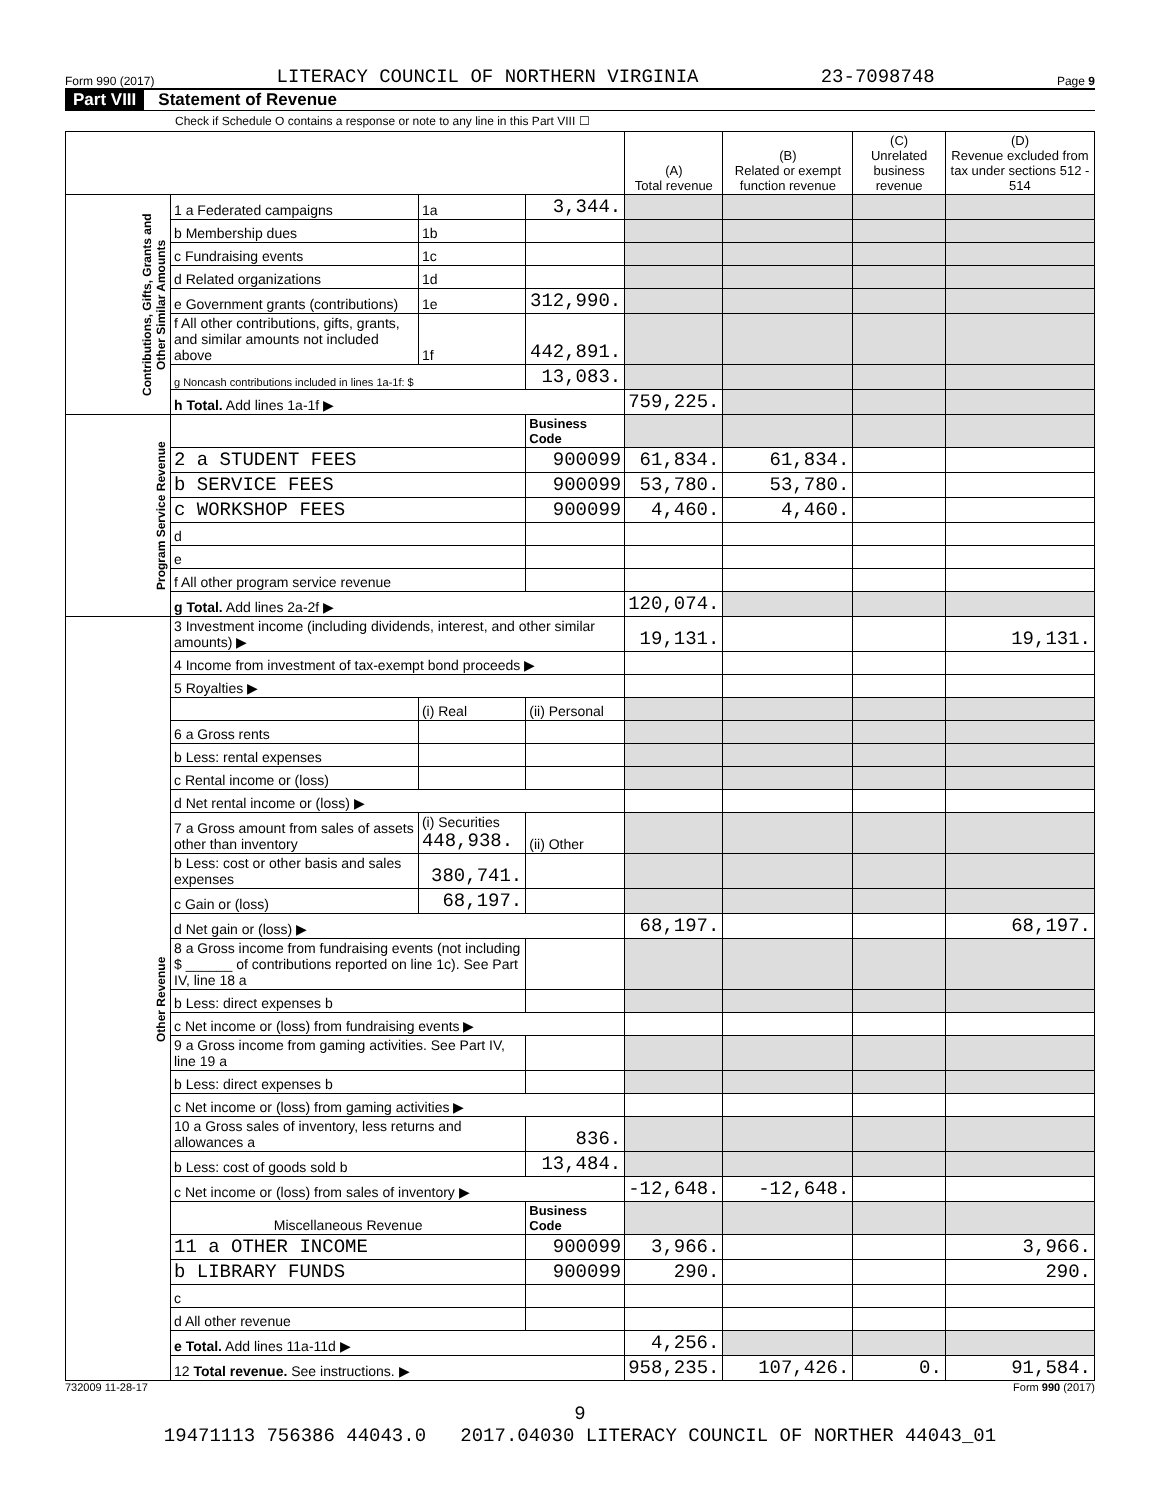Form 990 (2017) LITERACY COUNCIL OF NORTHERN VIRGINIA 23-7098748 Page 9
Part VIII Statement of Revenue
Check if Schedule O contains a response or note to any line in this Part VIII ☐
| | | | | (A) Total revenue | (B) Related or exempt function revenue | (C) Unrelated business revenue | (D) Revenue excluded from tax under sections 512 - 514 |
| --- | --- | --- | --- | --- | --- | --- | --- |
| Contributions, Gifts, Grants and Other Similar Amounts | 1 a Federated campaigns | 1a | 3,344. | | | | |
| | b Membership dues | 1b | | | | | |
| | c Fundraising events | 1c | | | | | |
| | d Related organizations | 1d | | | | | |
| | e Government grants (contributions) | 1e | 312,990. | | | | |
| | f All other contributions, gifts, grants, and similar amounts not included above | 1f | 442,891. | | | | |
| | g Noncash contributions included in lines 1a-1f: $ | | 13,083. | | | | |
| | h Total. Add lines 1a-1f ▶ | | | 759,225. | | | |
| Program Service Revenue | | | Business Code | | | | |
| | 2 a STUDENT FEES | | 900099 | 61,834. | 61,834. | | |
| | b SERVICE FEES | | 900099 | 53,780. | 53,780. | | |
| | c WORKSHOP FEES | | 900099 | 4,460. | 4,460. | | |
| | d | | | | | | |
| | e | | | | | | |
| | f All other program service revenue | | | | | | |
| | g Total. Add lines 2a-2f ▶ | | | 120,074. | | | |
| Other Revenue | 3 Investment income (including dividends, interest, and other similar amounts) ▶ | | | 19,131. | | | 19,131. |
| | 4 Income from investment of tax-exempt bond proceeds ▶ | | | | | | |
| | 5 Royalties ▶ | | | | | | |
| | | (i) Real | (ii) Personal | | | | |
| | 6 a Gross rents | | | | | | |
| | b Less: rental expenses | | | | | | |
| | c Rental income or (loss) | | | | | | |
| | d Net rental income or (loss) ▶ | | | | | | |
| | 7 a Gross amount from sales of assets other than inventory | (i) Securities 448,938. | (ii) Other | | | | |
| | b Less: cost or other basis and sales expenses | 380,741. | | | | | |
| | c Gain or (loss) | 68,197. | | | | | |
| | d Net gain or (loss) ▶ | | | 68,197. | | | 68,197. |
| | 8 a Gross income from fundraising events (not including $ ______ of contributions reported on line 1c). See Part IV, line 18 a | | | | | | |
| | b Less: direct expenses b | | | | | | |
| | c Net income or (loss) from fundraising events ▶ | | | | | | |
| | 9 a Gross income from gaming activities. See Part IV, line 19 a | | | | | | |
| | b Less: direct expenses b | | | | | | |
| | c Net income or (loss) from gaming activities ▶ | | | | | | |
| | 10 a Gross sales of inventory, less returns and allowances a | | 836. | | | | |
| | b Less: cost of goods sold b | | 13,484. | | | | |
| | c Net income or (loss) from sales of inventory ▶ | | | -12,648. | -12,648. | | |
| | Miscellaneous Revenue | | Business Code | | | | |
| | 11 a OTHER INCOME | | 900099 | 3,966. | | | 3,966. |
| | b LIBRARY FUNDS | | 900099 | 290. | | | 290. |
| | c | | | | | | |
| | d All other revenue | | | | | | |
| | e Total. Add lines 11a-11d ▶ | | | 4,256. | | | |
| | 12 Total revenue. See instructions. ▶ | | | 958,235. | 107,426. | 0. | 91,584. |
732009 11-28-17 Form 990 (2017)
9
19471113 756386 44043.0 2017.04030 LITERACY COUNCIL OF NORTHER 44043_01